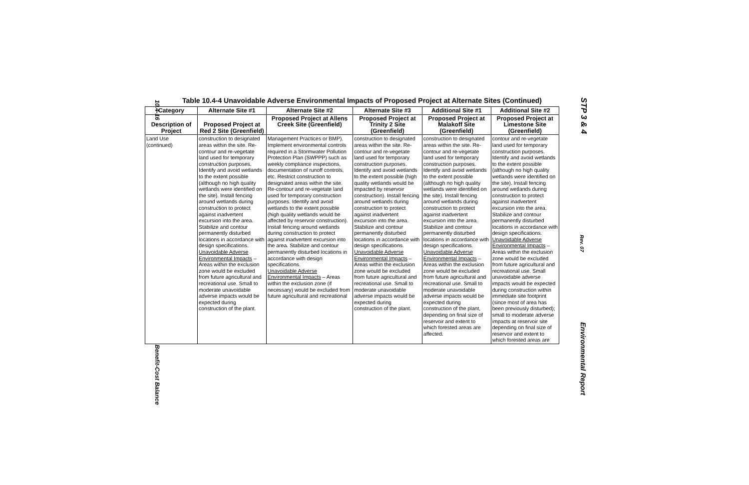10.4-16
Benefit-Cost Balance
STP 3 & 4
Rev. 07
Environmental Report
Table 10.4-4 Unavoidable Adverse Environmental Impacts of Proposed Project at Alternate Sites (Continued)
| Category | Alternate Site #1 | Alternate Site #2 | Alternate Site #3 | Additional Site #1 | Additional Site #2 |
| --- | --- | --- | --- | --- | --- |
| Description of Project | Proposed Project at Red 2 Site (Greenfield) | Proposed Project at Allens Creek Site (Greenfield) | Proposed Project at Trinity 2 Site (Greenfield) | Proposed Project at Malakoff Site (Greenfield) | Proposed Project at Limestone Site (Greenfield) |
| Land Use (continued) | construction to designated areas within the site. Re-contour and re-vegetate land used for temporary construction purposes. Identify and avoid wetlands to the extent possible (although no high quality wetlands were identified on the site). Install fencing around wetlands during construction to protect against inadvertent excursion into the area. Stabilize and contour permanently disturbed locations in accordance with design specifications. Unavoidable Adverse Environmental Impacts – Areas within the exclusion zone would be excluded from future agricultural and recreational use. Small to moderate unavoidable adverse impacts would be expected during construction of the plant. | Management Practices or BMP). Implement environmental controls required in a Stormwater Pollution Protection Plan (SWPPP) such as weekly compliance inspections, documentation of runoff controls, etc. Restrict construction to designated areas within the site. Re-contour and re-vegetate land used for temporary construction purposes. Identify and avoid wetlands to the extent possible (high quality wetlands would be affected by reservoir construction). Install fencing around wetlands during construction to protect against inadvertent excursion into the area. Stabilize and contour permanently disturbed locations in accordance with design specifications. Unavoidable Adverse Environmental Impacts – Areas within the exclusion zone (if necessary) would be excluded from future agricultural and recreational | construction to designated areas within the site. Re-contour and re-vegetate land used for temporary construction purposes. Identify and avoid wetlands to the extent possible (high quality wetlands would be impacted by reservoir construction). Install fencing around wetlands during construction to protect against inadvertent excursion into the area. Stabilize and contour permanently disturbed locations in accordance with design specifications. Unavoidable Adverse Environmental Impacts – Areas within the exclusion zone would be excluded from future agricultural and recreational use. Small to moderate unavoidable adverse impacts would be expected during construction of the plant. | construction to designated areas within the site. Re-contour and re-vegetate land used for temporary construction purposes. Identify and avoid wetlands to the extent possible (although no high quality wetlands were identified on the site). Install fencing around wetlands during construction to protect against inadvertent excursion into the area. Stabilize and contour permanently disturbed locations in accordance with design specifications. Unavoidable Adverse Environmental Impacts – Areas within the exclusion zone would be excluded from future agricultural and recreational use. Small to moderate unavoidable adverse impacts would be expected during construction of the plant, depending on final size of reservoir and extent to which forested areas are affected. | contour and re-vegetate land used for temporary construction purposes. Identify and avoid wetlands to the extent possible (although no high quality wetlands were identified on the site). Install fencing around wetlands during construction to protect against inadvertent excursion into the area. Stabilize and contour permanently disturbed locations in accordance with design specifications. Unavoidable Adverse Environmental Impacts – Areas within the exclusion zone would be excluded from future agricultural and recreational use. Small unavoidable adverse impacts would be expected during construction within immediate site footprint (since most of area has been previously disturbed); small to moderate adverse impacts at reservoir site depending on final size of reservoir and extent to which forested areas are |